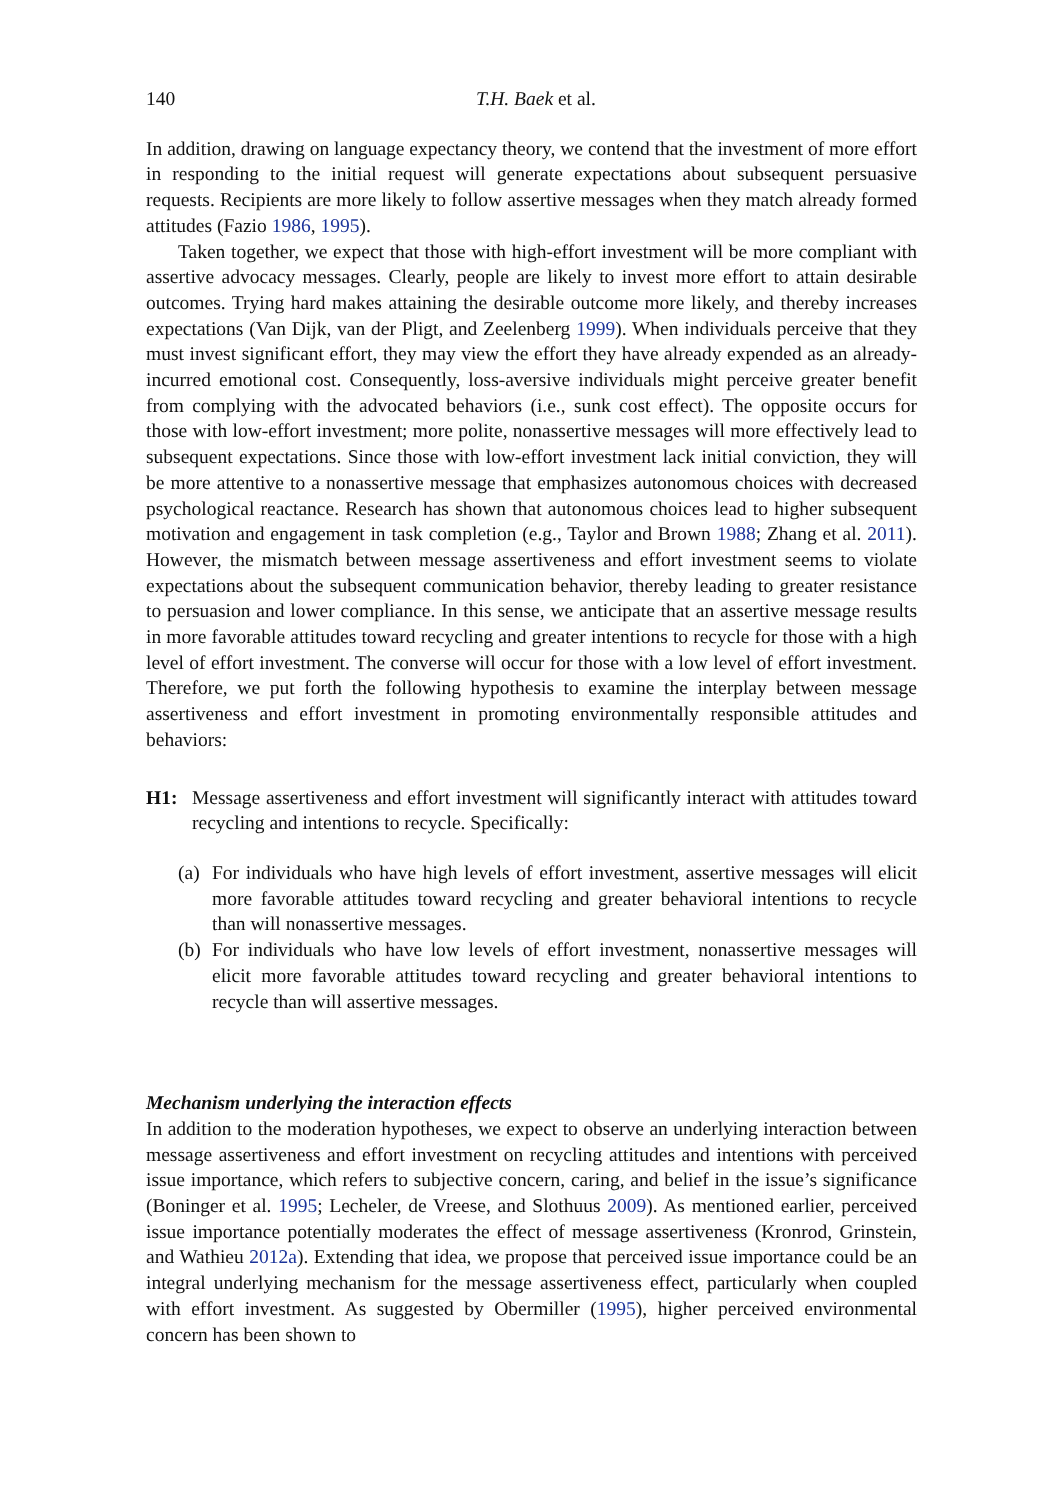140 T.H. Baek et al.
In addition, drawing on language expectancy theory, we contend that the investment of more effort in responding to the initial request will generate expectations about subsequent persuasive requests. Recipients are more likely to follow assertive messages when they match already formed attitudes (Fazio 1986, 1995).
Taken together, we expect that those with high-effort investment will be more compliant with assertive advocacy messages. Clearly, people are likely to invest more effort to attain desirable outcomes. Trying hard makes attaining the desirable outcome more likely, and thereby increases expectations (Van Dijk, van der Pligt, and Zeelenberg 1999). When individuals perceive that they must invest significant effort, they may view the effort they have already expended as an already-incurred emotional cost. Consequently, loss-aversive individuals might perceive greater benefit from complying with the advocated behaviors (i.e., sunk cost effect). The opposite occurs for those with low-effort investment; more polite, nonassertive messages will more effectively lead to subsequent expectations. Since those with low-effort investment lack initial conviction, they will be more attentive to a nonassertive message that emphasizes autonomous choices with decreased psychological reactance. Research has shown that autonomous choices lead to higher subsequent motivation and engagement in task completion (e.g., Taylor and Brown 1988; Zhang et al. 2011). However, the mismatch between message assertiveness and effort investment seems to violate expectations about the subsequent communication behavior, thereby leading to greater resistance to persuasion and lower compliance. In this sense, we anticipate that an assertive message results in more favorable attitudes toward recycling and greater intentions to recycle for those with a high level of effort investment. The converse will occur for those with a low level of effort investment. Therefore, we put forth the following hypothesis to examine the interplay between message assertiveness and effort investment in promoting environmentally responsible attitudes and behaviors:
H1: Message assertiveness and effort investment will significantly interact with attitudes toward recycling and intentions to recycle. Specifically:
(a)
For individuals who have high levels of effort investment, assertive messages will elicit more favorable attitudes toward recycling and greater behavioral intentions to recycle than will nonassertive messages.
(b)
For individuals who have low levels of effort investment, nonassertive messages will elicit more favorable attitudes toward recycling and greater behavioral intentions to recycle than will assertive messages.
Mechanism underlying the interaction effects
In addition to the moderation hypotheses, we expect to observe an underlying interaction between message assertiveness and effort investment on recycling attitudes and intentions with perceived issue importance, which refers to subjective concern, caring, and belief in the issue’s significance (Boninger et al. 1995; Lecheler, de Vreese, and Slothuus 2009). As mentioned earlier, perceived issue importance potentially moderates the effect of message assertiveness (Kronrod, Grinstein, and Wathieu 2012a). Extending that idea, we propose that perceived issue importance could be an integral underlying mechanism for the message assertiveness effect, particularly when coupled with effort investment. As suggested by Obermiller (1995), higher perceived environmental concern has been shown to